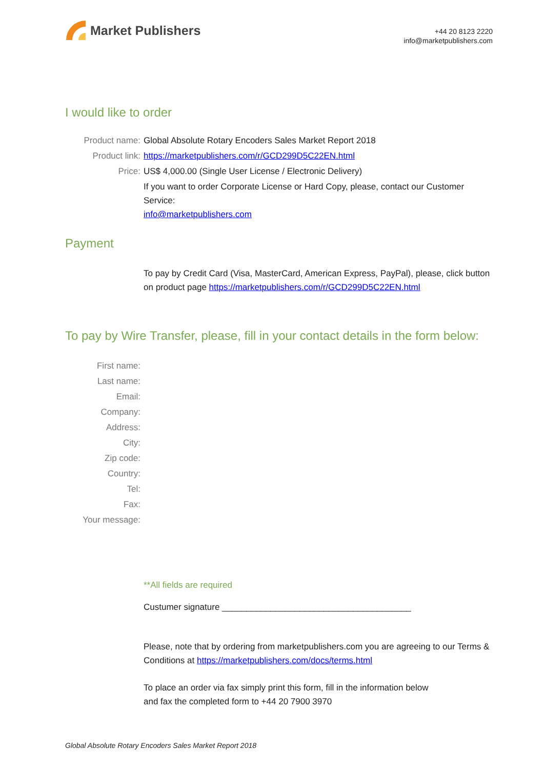Market Publishers
+44 20 8123 2220
info@marketpublishers.com
I would like to order
Product name: Global Absolute Rotary Encoders Sales Market Report 2018
Product link: https://marketpublishers.com/r/GCD299D5C22EN.html
Price: US$ 4,000.00 (Single User License / Electronic Delivery)
If you want to order Corporate License or Hard Copy, please, contact our Customer Service:
info@marketpublishers.com
Payment
To pay by Credit Card (Visa, MasterCard, American Express, PayPal), please, click button on product page https://marketpublishers.com/r/GCD299D5C22EN.html
To pay by Wire Transfer, please, fill in your contact details in the form below:
First name:
Last name:
Email:
Company:
Address:
City:
Zip code:
Country:
Tel:
Fax:
Your message:
**All fields are required
Custumer signature _______________________________________
Please, note that by ordering from marketpublishers.com you are agreeing to our Terms & Conditions at https://marketpublishers.com/docs/terms.html
To place an order via fax simply print this form, fill in the information below
and fax the completed form to +44 20 7900 3970
Global Absolute Rotary Encoders Sales Market Report 2018